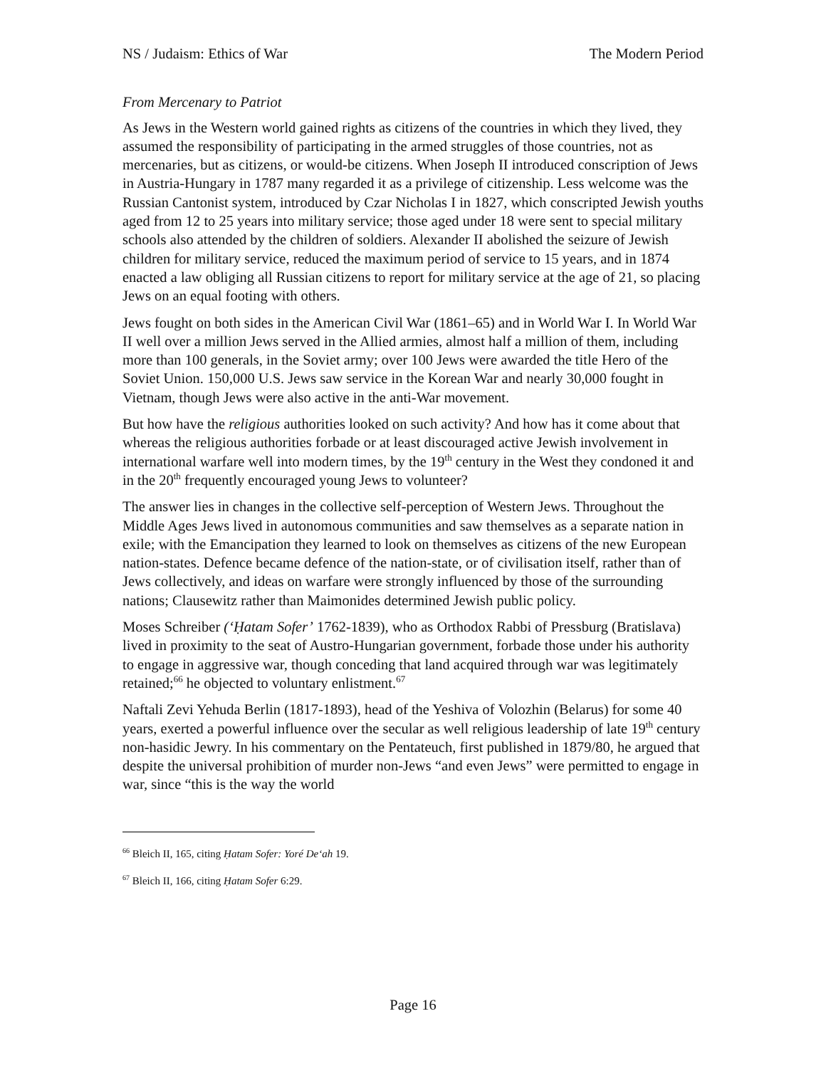NS / Judaism: Ethics of War The Modern Period
From Mercenary to Patriot
As Jews in the Western world gained rights as citizens of the countries in which they lived, they assumed the responsibility of participating in the armed struggles of those countries, not as mercenaries, but as citizens, or would-be citizens. When Joseph II introduced conscription of Jews in Austria-Hungary in 1787 many regarded it as a privilege of citizenship. Less welcome was the Russian Cantonist system, introduced by Czar Nicholas I in 1827, which conscripted Jewish youths aged from 12 to 25 years into military service; those aged under 18 were sent to special military schools also attended by the children of soldiers. Alexander II abolished the seizure of Jewish children for military service, reduced the maximum period of service to 15 years, and in 1874 enacted a law obliging all Russian citizens to report for military service at the age of 21, so placing Jews on an equal footing with others.
Jews fought on both sides in the American Civil War (1861–65) and in World War I. In World War II well over a million Jews served in the Allied armies, almost half a million of them, including more than 100 generals, in the Soviet army; over 100 Jews were awarded the title Hero of the Soviet Union. 150,000 U.S. Jews saw service in the Korean War and nearly 30,000 fought in Vietnam, though Jews were also active in the anti-War movement.
But how have the religious authorities looked on such activity? And how has it come about that whereas the religious authorities forbade or at least discouraged active Jewish involvement in international warfare well into modern times, by the 19<sup>th</sup> century in the West they condoned it and in the 20<sup>th</sup> frequently encouraged young Jews to volunteer?
The answer lies in changes in the collective self-perception of Western Jews. Throughout the Middle Ages Jews lived in autonomous communities and saw themselves as a separate nation in exile; with the Emancipation they learned to look on themselves as citizens of the new European nation-states. Defence became defence of the nation-state, or of civilisation itself, rather than of Jews collectively, and ideas on warfare were strongly influenced by those of the surrounding nations; Clausewitz rather than Maimonides determined Jewish public policy.
Moses Schreiber (‘Ḥatam Sofer’ 1762-1839), who as Orthodox Rabbi of Pressburg (Bratislava) lived in proximity to the seat of Austro-Hungarian government, forbade those under his authority to engage in aggressive war, though conceding that land acquired through war was legitimately retained;<sup>66</sup> he objected to voluntary enlistment.<sup>67</sup>
Naftali Zevi Yehuda Berlin (1817-1893), head of the Yeshiva of Volozhin (Belarus) for some 40 years, exerted a powerful influence over the secular as well religious leadership of late 19<sup>th</sup> century non-hasidic Jewry. In his commentary on the Pentateuch, first published in 1879/80, he argued that despite the universal prohibition of murder non-Jews “and even Jews” were permitted to engage in war, since “this is the way the world
<sup>66</sup> Bleich II, 165, citing Ḥatam Sofer: Yoré De‘ah 19.
<sup>67</sup> Bleich II, 166, citing Ḥatam Sofer 6:29.
Page 16